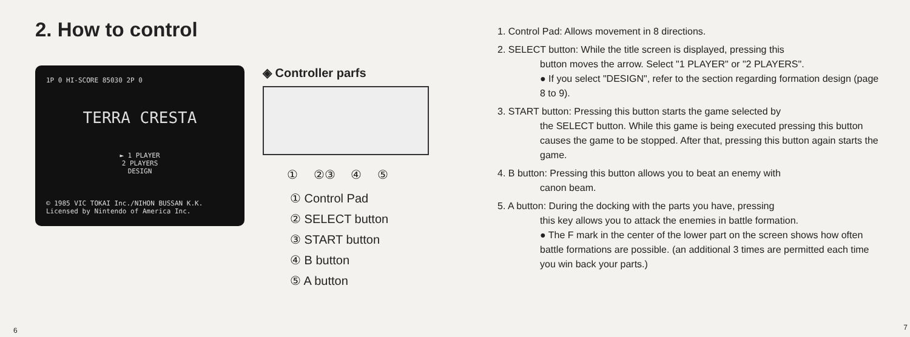2. How to control
1P 0 HI-SCORE 85030 2P 0
TERRA CRESTA
► 1 PLAYER
2 PLAYERS
DESIGN
© 1985 VIC TOKAI Inc./NIHON BUSSAN K.K.
Licensed by Nintendo of America Inc.
◈ Controller parfs
① ②③ ④ ⑤
① Control Pad
② SELECT button
③ START button
④ B button
⑤ A button
6
1. Control Pad: Allows movement in 8 directions.
2. SELECT button: While the title screen is displayed, pressing this
button moves the arrow. Select "1 PLAYER" or "2 PLAYERS".
● If you select "DESIGN", refer to the section regarding formation design (page 8 to 9).
3. START button: Pressing this button starts the game selected by
the SELECT button. While this game is being executed pressing this button causes the game to be stopped. After that, pressing this button again starts the game.
4. B button: Pressing this button allows you to beat an enemy with
canon beam.
5. A button: During the docking with the parts you have, pressing
this key allows you to attack the enemies in battle formation.
● The F mark in the center of the lower part on the screen shows how often battle formations are possible. (an additional 3 times are permitted each time you win back your parts.)
7